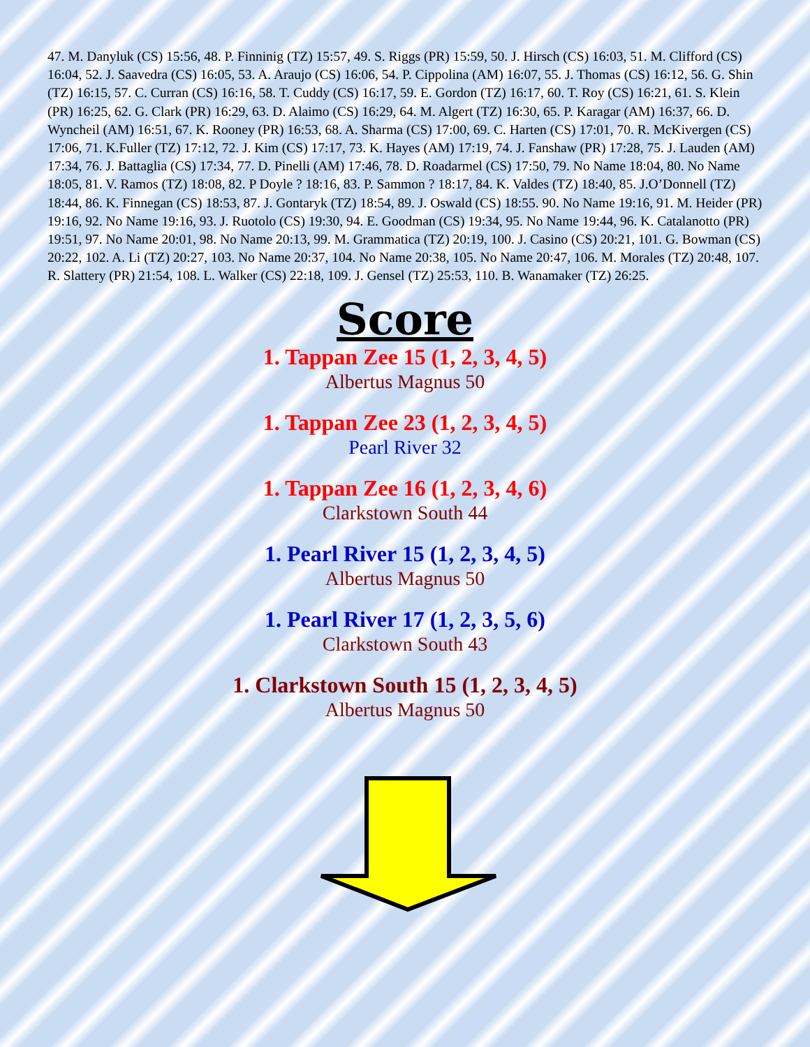47. M. Danyluk (CS) 15:56, 48. P. Finninig (TZ) 15:57, 49. S. Riggs (PR) 15:59, 50. J. Hirsch (CS) 16:03, 51. M. Clifford (CS) 16:04, 52. J. Saavedra (CS) 16:05, 53. A. Araujo (CS) 16:06, 54. P. Cippolina (AM) 16:07, 55. J. Thomas (CS) 16:12, 56. G. Shin (TZ) 16:15, 57. C. Curran (CS) 16:16, 58. T. Cuddy (CS) 16:17, 59. E. Gordon (TZ) 16:17, 60. T. Roy (CS) 16:21, 61. S. Klein (PR) 16:25, 62. G. Clark (PR) 16:29, 63. D. Alaimo (CS) 16:29, 64. M. Algert (TZ) 16:30, 65. P. Karagar (AM) 16:37, 66. D. Wyncheil (AM) 16:51, 67. K. Rooney (PR) 16:53, 68. A. Sharma (CS) 17:00, 69. C. Harten (CS) 17:01, 70. R. McKivergen (CS) 17:06, 71. K.Fuller (TZ) 17:12, 72. J. Kim (CS) 17:17, 73. K. Hayes (AM) 17:19, 74. J. Fanshaw (PR) 17:28, 75. J. Lauden (AM) 17:34, 76. J. Battaglia (CS) 17:34, 77. D. Pinelli (AM) 17:46, 78. D. Roadarmel (CS) 17:50, 79. No Name 18:04, 80. No Name 18:05, 81. V. Ramos (TZ) 18:08, 82. P Doyle ? 18:16, 83. P. Sammon ? 18:17, 84. K. Valdes (TZ) 18:40, 85. J.O’Donnell (TZ) 18:44, 86. K. Finnegan (CS) 18:53, 87. J. Gontaryk (TZ) 18:54, 89. J. Oswald (CS) 18:55. 90. No Name 19:16, 91. M. Heider (PR) 19:16, 92. No Name 19:16, 93. J. Ruotolo (CS) 19:30, 94. E. Goodman (CS) 19:34, 95. No Name 19:44, 96. K. Catalanotto (PR) 19:51, 97. No Name 20:01, 98. No Name 20:13, 99. M. Grammatica (TZ) 20:19, 100. J. Casino (CS) 20:21, 101. G. Bowman (CS) 20:22, 102. A. Li (TZ) 20:27, 103. No Name 20:37, 104. No Name 20:38, 105. No Name 20:47, 106. M. Morales (TZ) 20:48, 107. R. Slattery (PR) 21:54, 108. L. Walker (CS) 22:18, 109. J. Gensel (TZ) 25:53, 110. B. Wanamaker (TZ) 26:25.
Score
1. Tappan Zee 15 (1, 2, 3, 4, 5)
Albertus Magnus 50
1. Tappan Zee 23 (1, 2, 3, 4, 5)
Pearl River 32
1. Tappan Zee 16 (1, 2, 3, 4, 6)
Clarkstown South 44
1. Pearl River 15 (1, 2, 3, 4, 5)
Albertus Magnus 50
1. Pearl River 17 (1, 2, 3, 5, 6)
Clarkstown South 43
1. Clarkstown South 15 (1, 2, 3, 4, 5)
Albertus Magnus 50